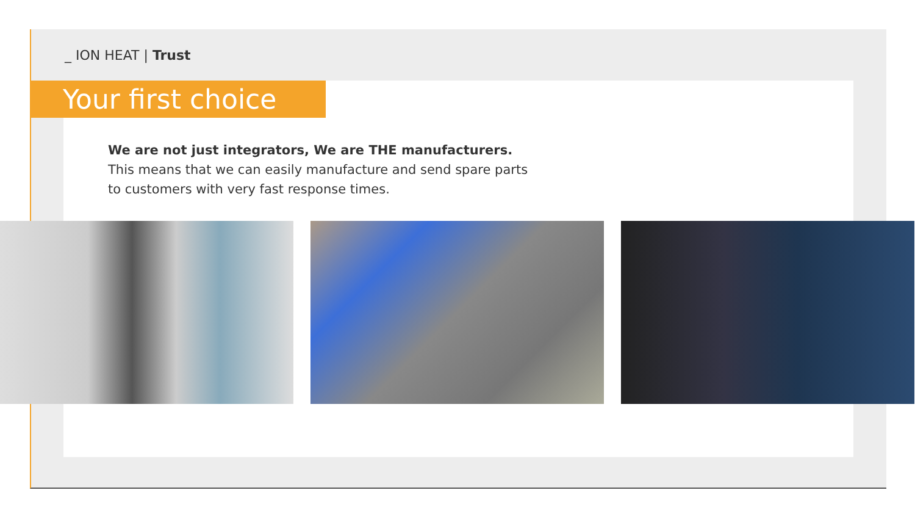_ ION HEAT | Trust
Your first choice
We are not just integrators, We are THE manufacturers.
This means that we can easily manufacture and send spare parts to customers with very fast response times.